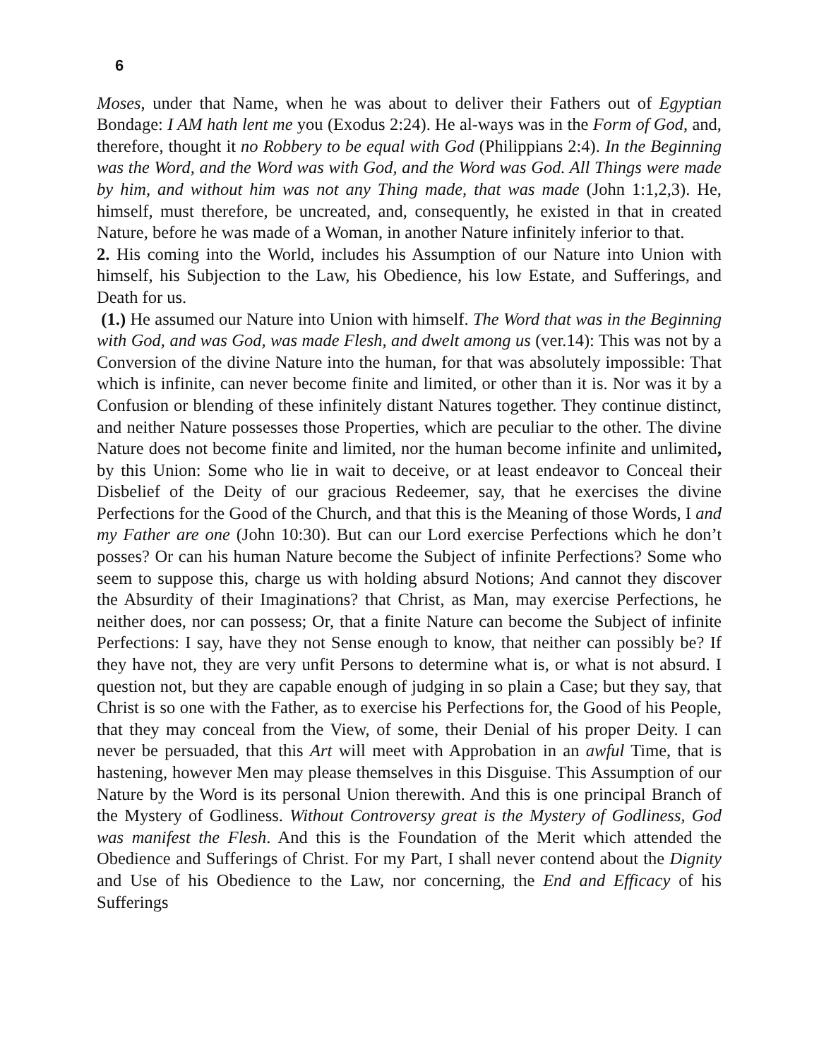6
Moses, under that Name, when he was about to deliver their Fathers out of Egyptian Bondage: I AM hath lent me you (Exodus 2:24). He al-ways was in the Form of God, and, therefore, thought it no Robbery to be equal with God (Philippians 2:4). In the Beginning was the Word, and the Word was with God, and the Word was God. All Things were made by him, and without him was not any Thing made, that was made (John 1:1,2,3). He, himself, must therefore, be uncreated, and, consequently, he existed in that in created Nature, before he was made of a Woman, in another Nature infinitely inferior to that.
2. His coming into the World, includes his Assumption of our Nature into Union with himself, his Subjection to the Law, his Obedience, his low Estate, and Sufferings, and Death for us.
(1.) He assumed our Nature into Union with himself. The Word that was in the Beginning with God, and was God, was made Flesh, and dwelt among us (ver.14): This was not by a Conversion of the divine Nature into the human, for that was absolutely impossible: That which is infinite, can never become finite and limited, or other than it is. Nor was it by a Confusion or blending of these infinitely distant Natures together. They continue distinct, and neither Nature possesses those Properties, which are peculiar to the other. The divine Nature does not become finite and limited, nor the human become infinite and unlimited, by this Union: Some who lie in wait to deceive, or at least endeavor to Conceal their Disbelief of the Deity of our gracious Redeemer, say, that he exercises the divine Perfections for the Good of the Church, and that this is the Meaning of those Words, I and my Father are one (John 10:30). But can our Lord exercise Perfections which he don’t posses? Or can his human Nature become the Subject of infinite Perfections? Some who seem to suppose this, charge us with holding absurd Notions; And cannot they discover the Absurdity of their Imaginations? that Christ, as Man, may exercise Perfections, he neither does, nor can possess; Or, that a finite Nature can become the Subject of infinite Perfections: I say, have they not Sense enough to know, that neither can possibly be? If they have not, they are very unfit Persons to determine what is, or what is not absurd. I question not, but they are capable enough of judging in so plain a Case; but they say, that Christ is so one with the Father, as to exercise his Perfections for, the Good of his People, that they may conceal from the View, of some, their Denial of his proper Deity. I can never be persuaded, that this Art will meet with Approbation in an awful Time, that is hastening, however Men may please themselves in this Disguise. This Assumption of our Nature by the Word is its personal Union therewith. And this is one principal Branch of the Mystery of Godliness. Without Controversy great is the Mystery of Godliness, God was manifest the Flesh. And this is the Foundation of the Merit which attended the Obedience and Sufferings of Christ. For my Part, I shall never contend about the Dignity and Use of his Obedience to the Law, nor concerning, the End and Efficacy of his Sufferings